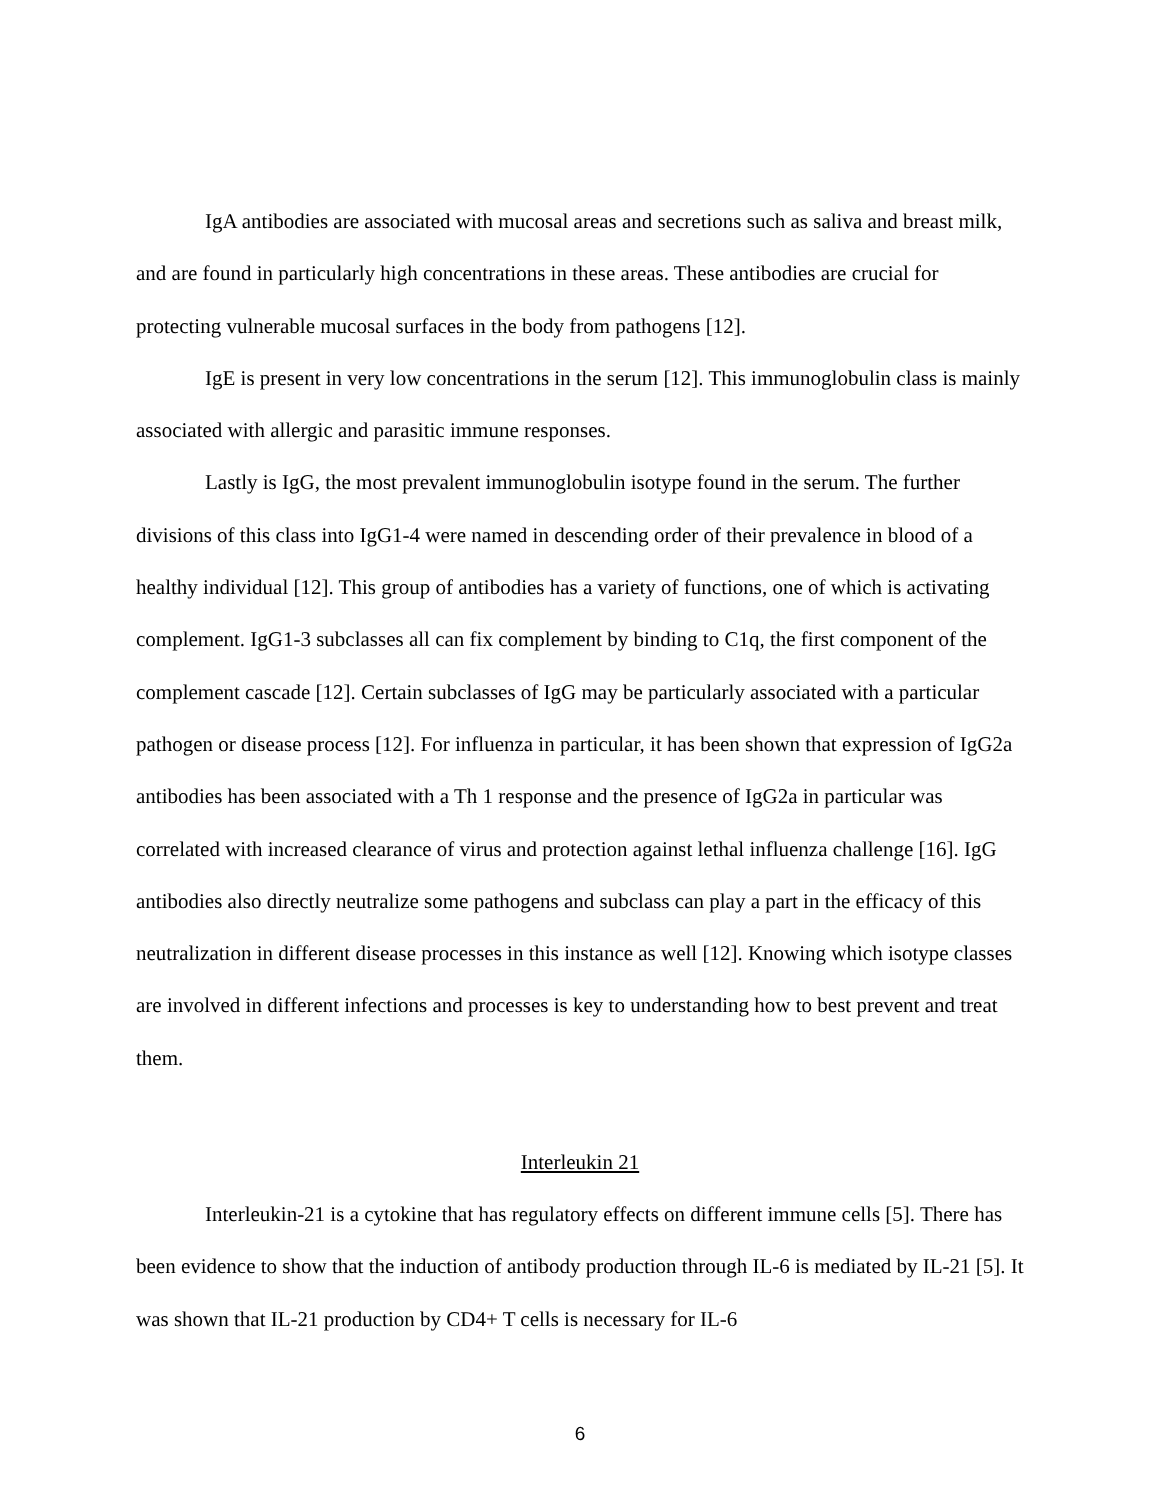IgA antibodies are associated with mucosal areas and secretions such as saliva and breast milk, and are found in particularly high concentrations in these areas. These antibodies are crucial for protecting vulnerable mucosal surfaces in the body from pathogens [12].
IgE is present in very low concentrations in the serum [12]. This immunoglobulin class is mainly associated with allergic and parasitic immune responses.
Lastly is IgG, the most prevalent immunoglobulin isotype found in the serum. The further divisions of this class into IgG1-4 were named in descending order of their prevalence in blood of a healthy individual [12]. This group of antibodies has a variety of functions, one of which is activating complement. IgG1-3 subclasses all can fix complement by binding to C1q, the first component of the complement cascade [12]. Certain subclasses of IgG may be particularly associated with a particular pathogen or disease process [12]. For influenza in particular, it has been shown that expression of IgG2a antibodies has been associated with a Th 1 response and the presence of IgG2a in particular was correlated with increased clearance of virus and protection against lethal influenza challenge [16]. IgG antibodies also directly neutralize some pathogens and subclass can play a part in the efficacy of this neutralization in different disease processes in this instance as well [12]. Knowing which isotype classes are involved in different infections and processes is key to understanding how to best prevent and treat them.
Interleukin 21
Interleukin-21 is a cytokine that has regulatory effects on different immune cells [5]. There has been evidence to show that the induction of antibody production through IL-6 is mediated by IL-21 [5]. It was shown that IL-21 production by CD4+ T cells is necessary for IL-6
6